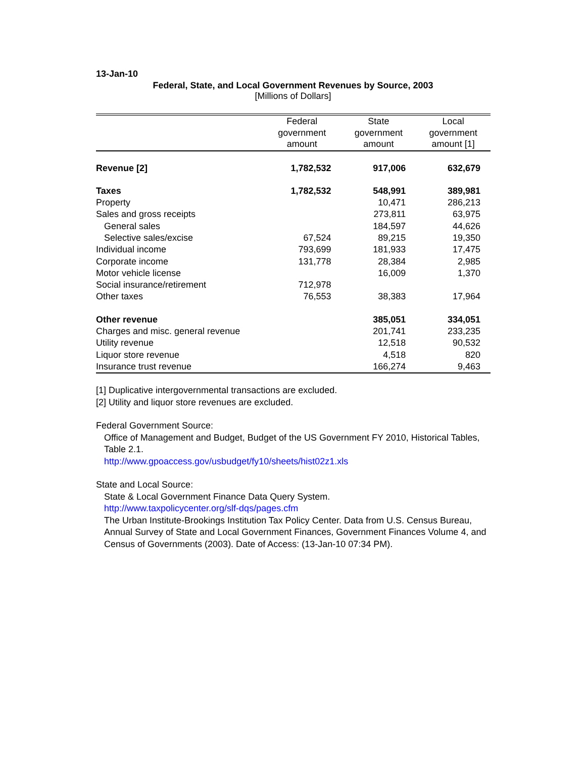13-Jan-10
Federal, State, and Local Government Revenues by Source, 2003
[Millions of Dollars]
| | Federal government amount | State government amount | Local government amount [1] |
| --- | --- | --- | --- |
| Revenue [2] | 1,782,532 | 917,006 | 632,679 |
| Taxes | 1,782,532 | 548,991 | 389,981 |
| Property | | 10,471 | 286,213 |
| Sales and gross receipts | | 273,811 | 63,975 |
| General sales | | 184,597 | 44,626 |
| Selective sales/excise | 67,524 | 89,215 | 19,350 |
| Individual income | 793,699 | 181,933 | 17,475 |
| Corporate income | 131,778 | 28,384 | 2,985 |
| Motor vehicle license | | 16,009 | 1,370 |
| Social insurance/retirement | 712,978 | | |
| Other taxes | 76,553 | 38,383 | 17,964 |
| Other revenue | | 385,051 | 334,051 |
| Charges and misc. general revenue | | 201,741 | 233,235 |
| Utility revenue | | 12,518 | 90,532 |
| Liquor store revenue | | 4,518 | 820 |
| Insurance trust revenue | | 166,274 | 9,463 |
[1] Duplicative intergovernmental transactions are excluded.
[2] Utility and liquor store revenues are excluded.
Federal Government Source:
Office of Management and Budget, Budget of the US Government FY 2010, Historical Tables, Table 2.1.
http://www.gpoaccess.gov/usbudget/fy10/sheets/hist02z1.xls
State and Local Source:
State & Local Government Finance Data Query System.
http://www.taxpolicycenter.org/slf-dqs/pages.cfm
The Urban Institute-Brookings Institution Tax Policy Center. Data from U.S. Census Bureau, Annual Survey of State and Local Government Finances, Government Finances Volume 4, and Census of Governments (2003). Date of Access: (13-Jan-10 07:34 PM).